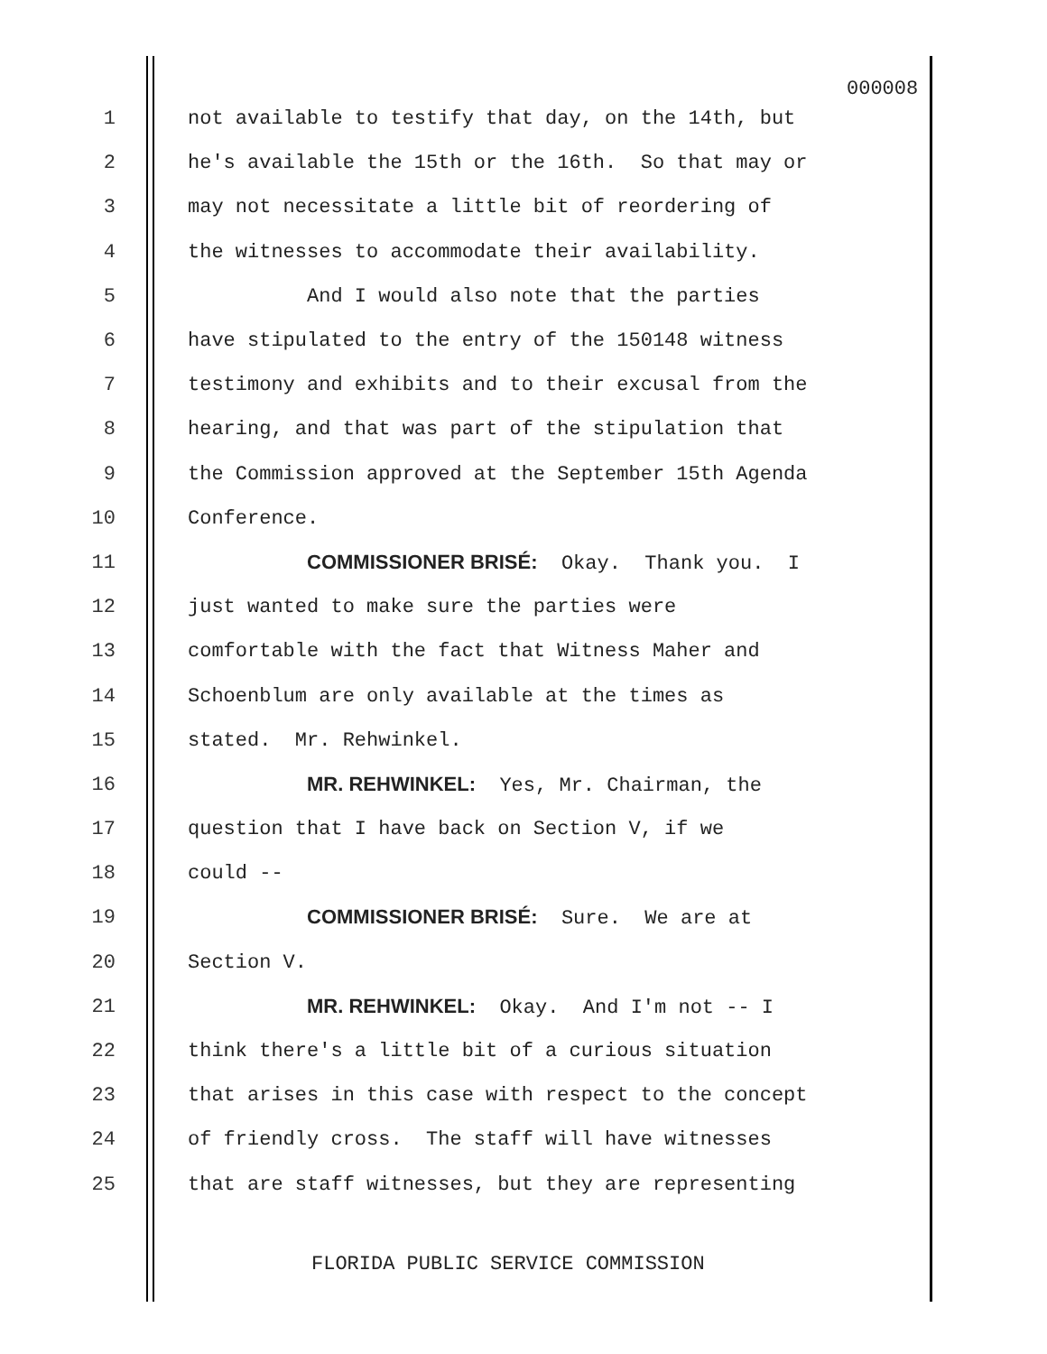000008
1 not available to testify that day, on the 14th, but
2 he's available the 15th or the 16th. So that may or
3 may not necessitate a little bit of reordering of
4 the witnesses to accommodate their availability.
5 And I would also note that the parties
6 have stipulated to the entry of the 150148 witness
7 testimony and exhibits and to their excusal from the
8 hearing, and that was part of the stipulation that
9 the Commission approved at the September 15th Agenda
10 Conference.
11 COMMISSIONER BRISÉ: Okay. Thank you. I
12 just wanted to make sure the parties were
13 comfortable with the fact that Witness Maher and
14 Schoenblum are only available at the times as
15 stated. Mr. Rehwinkel.
16 MR. REHWINKEL: Yes, Mr. Chairman, the
17 question that I have back on Section V, if we
18 could --
19 COMMISSIONER BRISÉ: Sure. We are at
20 Section V.
21 MR. REHWINKEL: Okay. And I'm not -- I
22 think there's a little bit of a curious situation
23 that arises in this case with respect to the concept
24 of friendly cross. The staff will have witnesses
25 that are staff witnesses, but they are representing
FLORIDA PUBLIC SERVICE COMMISSION